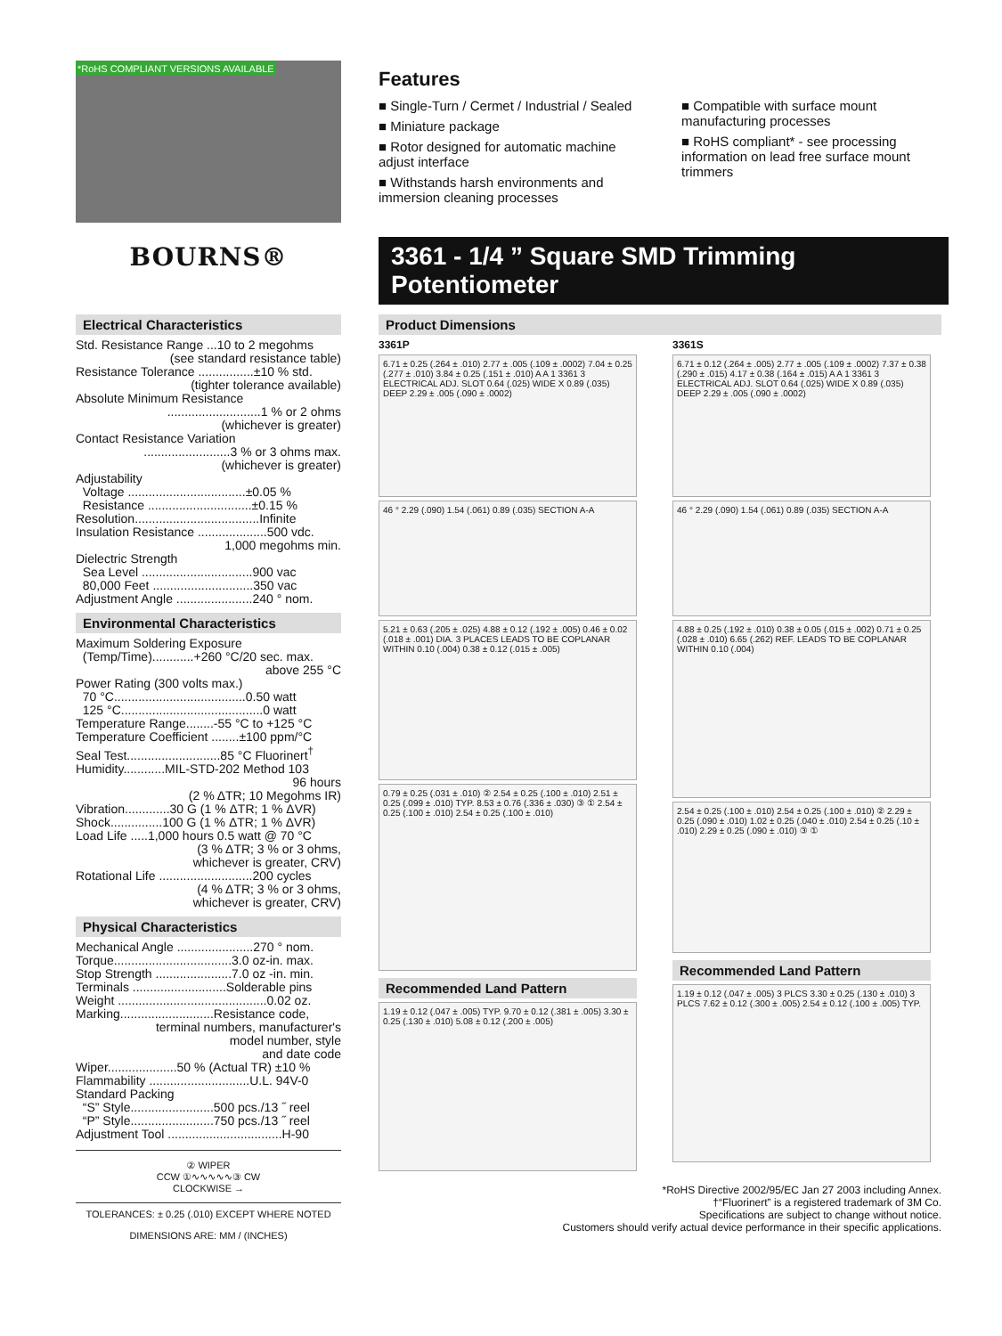*RoHS COMPLIANT VERSIONS AVAILABLE
BOURNS®
Features
■ Single-Turn / Cermet / Industrial / Sealed
■ Miniature package
■ Rotor designed for automatic machine adjust interface
■ Withstands harsh environments and immersion cleaning processes
■ Compatible with surface mount manufacturing processes
■ RoHS compliant* - see processing information on lead free surface mount trimmers
3361 - 1/4 ” Square SMD Trimming Potentiometer
Electrical Characteristics
Std. Resistance Range ...10 to 2 megohms
(see standard resistance table)
Resistance Tolerance ................±10 % std.
(tighter tolerance available)
Absolute Minimum Resistance
...........................1 % or 2 ohms
(whichever is greater)
Contact Resistance Variation
.........................3 % or 3 ohms max.
(whichever is greater)
Adjustability
Voltage ..................................±0.05 %
Resistance ..............................±0.15 %
Resolution....................................Infinite
Insulation Resistance ....................500 vdc.
1,000 megohms min.
Dielectric Strength
Sea Level ................................900 vac
80,000 Feet .............................350 vac
Adjustment Angle ......................240 ° nom.
Environmental Characteristics
Maximum Soldering Exposure
(Temp/Time)............+260 °C/20 sec. max.
above 255 °C
Power Rating (300 volts max.)
70 °C......................................0.50 watt
125 °C.........................................0 watt
Temperature Range........-55 °C to +125 °C
Temperature Coefficient ........±100 ppm/°C
Seal Test...........................85 °C Fluorinert<sup>†</sup>
Humidity............MIL-STD-202 Method 103
96 hours
(2 % ΔTR; 10 Megohms IR)
Vibration.............30 G (1 % ΔTR; 1 % ΔVR)
Shock...............100 G (1 % ΔTR; 1 % ΔVR)
Load Life .....1,000 hours 0.5 watt @ 70 °C
(3 % ΔTR; 3 % or 3 ohms,
whichever is greater, CRV)
Rotational Life ...........................200 cycles
(4 % ΔTR; 3 % or 3 ohms,
whichever is greater, CRV)
Physical Characteristics
Mechanical Angle ......................270 ° nom.
Torque..................................3.0 oz-in. max.
Stop Strength ......................7.0 oz -in. min.
Terminals ...........................Solderable pins
Weight ...........................................0.02 oz.
Marking...........................Resistance code,
terminal numbers, manufacturer's
model number, style
and date code
Wiper....................50 % (Actual TR) ±10 %
Flammability .............................U.L. 94V-0
Standard Packing
“S” Style........................500 pcs./13 ˝ reel
“P” Style........................750 pcs./13 ˝ reel
Adjustment Tool .................................H-90
② WIPER
CCW ①∿∿∿∿∿③ CW
CLOCKWISE →
TOLERANCES: ± 0.25 (.010) EXCEPT WHERE NOTED
DIMENSIONS ARE: MM / (INCHES)
Product Dimensions
3361P
6.71 ± 0.25 (.264 ± .010) 2.77 ± .005 (.109 ± .0002) 7.04 ± 0.25 (.277 ± .010) 3.84 ± 0.25 (.151 ± .010) A A 1 3361 3 ELECTRICAL ADJ. SLOT 0.64 (.025) WIDE X 0.89 (.035) DEEP 2.29 ± .005 (.090 ± .0002)
46 ° 2.29 (.090) 1.54 (.061) 0.89 (.035) SECTION A-A
5.21 ± 0.63 (.205 ± .025) 4.88 ± 0.12 (.192 ± .005) 0.46 ± 0.02 (.018 ± .001) DIA. 3 PLACES LEADS TO BE COPLANAR WITHIN 0.10 (.004) 0.38 ± 0.12 (.015 ± .005)
0.79 ± 0.25 (.031 ± .010) ② 2.54 ± 0.25 (.100 ± .010) 2.51 ± 0.25 (.099 ± .010) TYP. 8.53 ± 0.76 (.336 ± .030) ③ ① 2.54 ± 0.25 (.100 ± .010) 2.54 ± 0.25 (.100 ± .010)
Recommended Land Pattern
1.19 ± 0.12 (.047 ± .005) TYP. 9.70 ± 0.12 (.381 ± .005) 3.30 ± 0.25 (.130 ± .010) 5.08 ± 0.12 (.200 ± .005)
3361S
6.71 ± 0.12 (.264 ± .005) 2.77 ± .005 (.109 ± .0002) 7.37 ± 0.38 (.290 ± .015) 4.17 ± 0.38 (.164 ± .015) A A 1 3361 3 ELECTRICAL ADJ. SLOT 0.64 (.025) WIDE X 0.89 (.035) DEEP 2.29 ± .005 (.090 ± .0002)
46 ° 2.29 (.090) 1.54 (.061) 0.89 (.035) SECTION A-A
4.88 ± 0.25 (.192 ± .010) 0.38 ± 0.05 (.015 ± .002) 0.71 ± 0.25 (.028 ± .010) 6.65 (.262) REF. LEADS TO BE COPLANAR WITHIN 0.10 (.004)
2.54 ± 0.25 (.100 ± .010) 2.54 ± 0.25 (.100 ± .010) ② 2.29 ± 0.25 (.090 ± .010) 1.02 ± 0.25 (.040 ± .010) 2.54 ± 0.25 (.10 ± .010) 2.29 ± 0.25 (.090 ± .010) ③ ①
Recommended Land Pattern
1.19 ± 0.12 (.047 ± .005) 3 PLCS 3.30 ± 0.25 (.130 ± .010) 3 PLCS 7.62 ± 0.12 (.300 ± .005) 2.54 ± 0.12 (.100 ± .005) TYP.
*RoHS Directive 2002/95/EC Jan 27 2003 including Annex.
†“Fluorinert” is a registered trademark of 3M Co.
Specifications are subject to change without notice.
Customers should verify actual device performance in their specific applications.